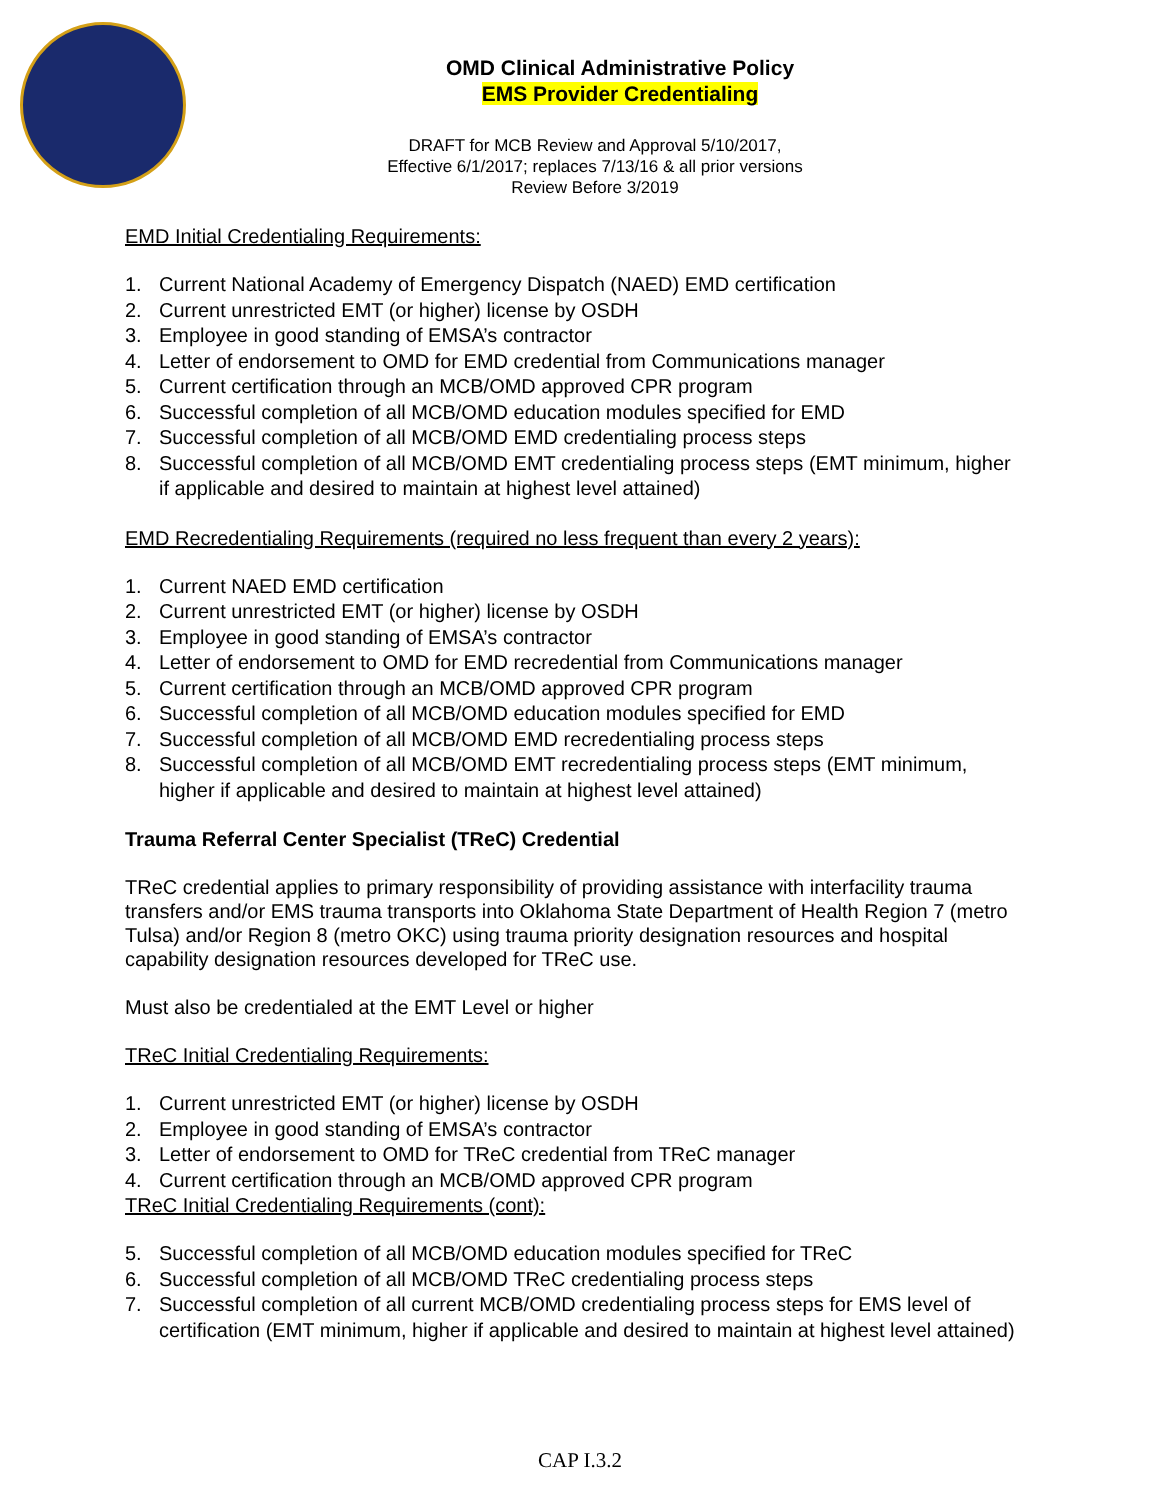OMD Clinical Administrative Policy
EMS Provider Credentialing
DRAFT for MCB Review and Approval 5/10/2017,
Effective 6/1/2017; replaces 7/13/16 & all prior versions
Review Before 3/2019
EMD Initial Credentialing Requirements:
1. Current National Academy of Emergency Dispatch (NAED) EMD certification
2. Current unrestricted EMT (or higher) license by OSDH
3. Employee in good standing of EMSA’s contractor
4. Letter of endorsement to OMD for EMD credential from Communications manager
5. Current certification through an MCB/OMD approved CPR program
6. Successful completion of all MCB/OMD education modules specified for EMD
7. Successful completion of all MCB/OMD EMD credentialing process steps
8. Successful completion of all MCB/OMD EMT credentialing process steps (EMT minimum, higher if applicable and desired to maintain at highest level attained)
EMD Recredentialing Requirements (required no less frequent than every 2 years):
1. Current NAED EMD certification
2. Current unrestricted EMT (or higher) license by OSDH
3. Employee in good standing of EMSA’s contractor
4. Letter of endorsement to OMD for EMD recredential from Communications manager
5. Current certification through an MCB/OMD approved CPR program
6. Successful completion of all MCB/OMD education modules specified for EMD
7. Successful completion of all MCB/OMD EMD recredentialing process steps
8. Successful completion of all MCB/OMD EMT recredentialing process steps (EMT minimum, higher if applicable and desired to maintain at highest level attained)
Trauma Referral Center Specialist (TReC) Credential
TReC credential applies to primary responsibility of providing assistance with interfacility trauma transfers and/or EMS trauma transports into Oklahoma State Department of Health Region 7 (metro Tulsa) and/or Region 8 (metro OKC) using trauma priority designation resources and hospital capability designation resources developed for TReC use.
Must also be credentialed at the EMT Level or higher
TReC Initial Credentialing Requirements:
1. Current unrestricted EMT (or higher) license by OSDH
2. Employee in good standing of EMSA’s contractor
3. Letter of endorsement to OMD for TReC credential from TReC manager
4. Current certification through an MCB/OMD approved CPR program
TReC Initial Credentialing Requirements (cont):
5. Successful completion of all MCB/OMD education modules specified for TReC
6. Successful completion of all MCB/OMD TReC credentialing process steps
7. Successful completion of all current MCB/OMD credentialing process steps for EMS level of certification (EMT minimum, higher if applicable and desired to maintain at highest level attained)
CAP I.3.2